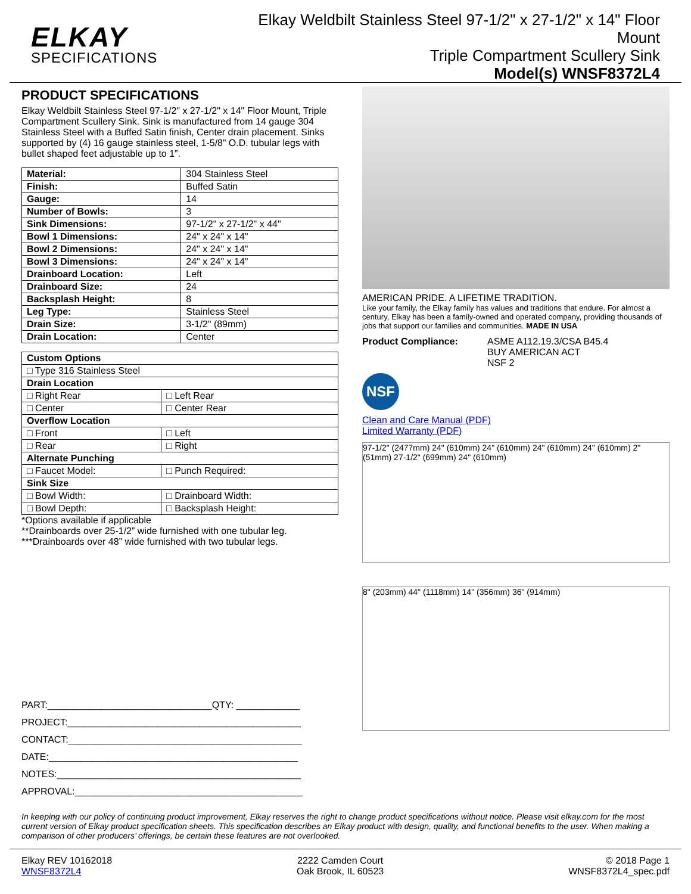ELKAY
SPECIFICATIONS
Elkay Weldbilt Stainless Steel 97-1/2" x 27-1/2" x 14" Floor
Mount
Triple Compartment Scullery Sink
Model(s) WNSF8372L4
PRODUCT SPECIFICATIONS
Elkay Weldbilt Stainless Steel 97-1/2" x 27-1/2" x 14" Floor Mount, Triple Compartment Scullery Sink. Sink is manufactured from 14 gauge 304 Stainless Steel with a Buffed Satin finish, Center drain placement. Sinks supported by (4) 16 gauge stainless steel, 1-5/8” O.D. tubular legs with bullet shaped feet adjustable up to 1”.
| Material: | 304 Stainless Steel |
| Finish: | Buffed Satin |
| Gauge: | 14 |
| Number of Bowls: | 3 |
| Sink Dimensions: | 97-1/2" x 27-1/2" x 44" |
| Bowl 1 Dimensions: | 24" x 24" x 14" |
| Bowl 2 Dimensions: | 24" x 24" x 14" |
| Bowl 3 Dimensions: | 24" x 24" x 14" |
| Drainboard Location: | Left |
| Drainboard Size: | 24 |
| Backsplash Height: | 8 |
| Leg Type: | Stainless Steel |
| Drain Size: | 3-1/2" (89mm) |
| Drain Location: | Center |
| Custom Options | |
| □ Type 316 Stainless Steel | |
| Drain Location | |
| □ Right Rear | □ Left Rear |
| □ Center | □ Center Rear |
| Overflow Location | |
| □ Front | □ Left |
| □ Rear | □ Right |
| Alternate Punching | |
| □ Faucet Model: | □ Punch Required: |
| Sink Size | |
| □ Bowl Width: | □ Drainboard Width: |
| □ Bowl Depth: | □ Backsplash Height: |
*Options available if applicable
**Drainboards over 25-1/2” wide furnished with one tubular leg.
***Drainboards over 48” wide furnished with two tubular legs.
PART:_______________________________QTY: ____________
PROJECT:____________________________________________
CONTACT:____________________________________________
DATE:_______________________________________________
NOTES:______________________________________________
APPROVAL:___________________________________________
AMERICAN PRIDE. A LIFETIME TRADITION.
Like your family, the Elkay family has values and traditions that endure. For almost a century, Elkay has been a family-owned and operated company, providing thousands of jobs that support our families and communities. MADE IN USA
Product Compliance: ASME A112.19.3/CSA B45.4
BUY AMERICAN ACT
NSF 2
NSF
Clean and Care Manual (PDF)
Limited Warranty (PDF)
97-1/2" (2477mm) 24" (610mm) 24" (610mm) 24" (610mm) 24" (610mm) 2" (51mm) 27-1/2" (699mm) 24" (610mm)
8" (203mm) 44" (1118mm) 14" (356mm) 36" (914mm)
In keeping with our policy of continuing product improvement, Elkay reserves the right to change product specifications without notice. Please visit elkay.com for the most current version of Elkay product specification sheets. This specification describes an Elkay product with design, quality, and functional benefits to the user. When making a comparison of other producers’ offerings, be certain these features are not overlooked.
Elkay REV 10162018
WNSF8372L4
2222 Camden Court
Oak Brook, IL 60523
© 2018 Page 1
WNSF8372L4_spec.pdf